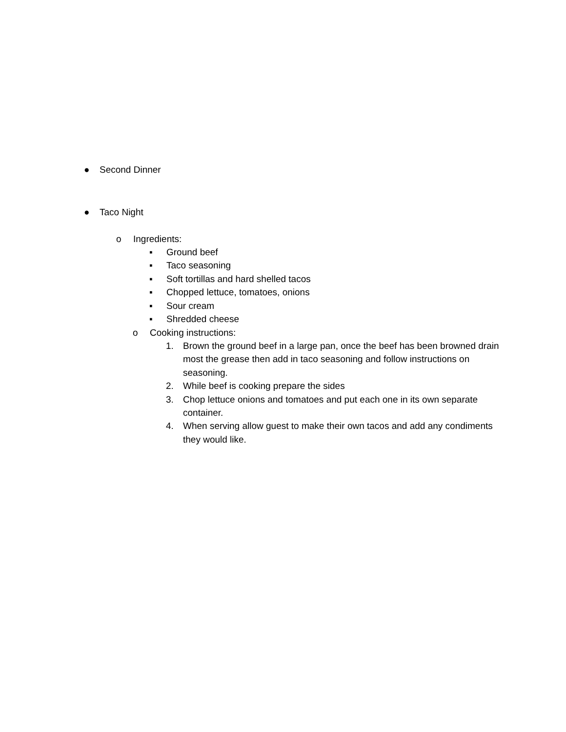● Second Dinner
● Taco Night
o Ingredients:
▪ Ground beef
▪ Taco seasoning
▪ Soft tortillas and hard shelled tacos
▪ Chopped lettuce, tomatoes, onions
▪ Sour cream
▪ Shredded cheese
o Cooking instructions:
1. Brown the ground beef in a large pan, once the beef has been browned drain most the grease then add in taco seasoning and follow instructions on seasoning.
2. While beef is cooking prepare the sides
3. Chop lettuce onions and tomatoes and put each one in its own separate container.
4. When serving allow guest to make their own tacos and add any condiments they would like.